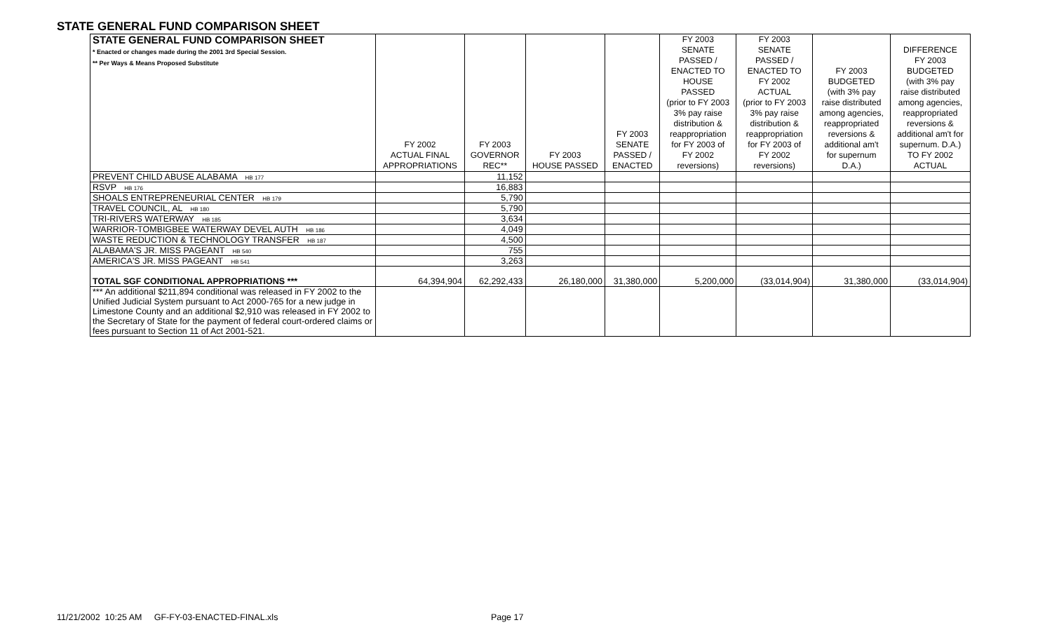STATE GENERAL FUND COMPARISON SHEET
| STATE GENERAL FUND COMPARISON SHEET * Enacted or changes made during the 2001 3rd Special Session. ** Per Ways & Means Proposed Substitute | FY 2002 ACTUAL FINAL APPROPRIATIONS | FY 2003 GOVERNOR REC** | FY 2003 HOUSE PASSED | FY 2003 SENATE PASSED / ENACTED | FY 2003 SENATE PASSED / ENACTED TO HOUSE PASSED (prior to FY 2003 3% pay raise distribution & reappropriation for FY 2003 of FY 2002 reversions) | FY 2003 SENATE PASSED / ENACTED TO FY 2002 ACTUAL (prior to FY 2003 3% pay raise distribution & reappropriation for FY 2003 of FY 2002 reversions) | FY 2003 BUDGETED (with 3% pay raise distributed among agencies, reappropriated reversions & additional am't for supernum D.A.) | DIFFERENCE FY 2003 BUDGETED (with 3% pay raise distributed among agencies, reappropriated reversions & additional am't for supernum. D.A.) TO FY 2002 ACTUAL |
| --- | --- | --- | --- | --- | --- | --- | --- | --- |
| PREVENT CHILD ABUSE ALABAMA HB 177 | | 11,152 | | | | | | |
| RSVP HB 176 | | 16,883 | | | | | | |
| SHOALS ENTREPRENEURIAL CENTER HB 179 | | 5,790 | | | | | | |
| TRAVEL COUNCIL, AL HB 180 | | 5,790 | | | | | | |
| TRI-RIVERS WATERWAY HB 185 | | 3,634 | | | | | | |
| WARRIOR-TOMBIGBEE WATERWAY DEVEL AUTH HB 186 | | 4,049 | | | | | | |
| WASTE REDUCTION & TECHNOLOGY TRANSFER HB 187 | | 4,500 | | | | | | |
| ALABAMA'S JR. MISS PAGEANT HB 540 | | 755 | | | | | | |
| AMERICA'S JR. MISS PAGEANT HB 541 | | 3,263 | | | | | | |
| TOTAL SGF CONDITIONAL APPROPRIATIONS *** | 64,394,904 | 62,292,433 | 26,180,000 | 31,380,000 | 5,200,000 | (33,014,904) | 31,380,000 | (33,014,904) |
| *** An additional $211,894 conditional was released in FY 2002 to the Unified Judicial System pursuant to Act 2000-765 for a new judge in Limestone County and an additional $2,910 was released in FY 2002 to the Secretary of State for the payment of federal court-ordered claims or fees pursuant to Section 11 of Act 2001-521. | | | | | | | | |
11/21/2002 10:25 AM GF-FY-03-ENACTED-FINAL.xls Page 17